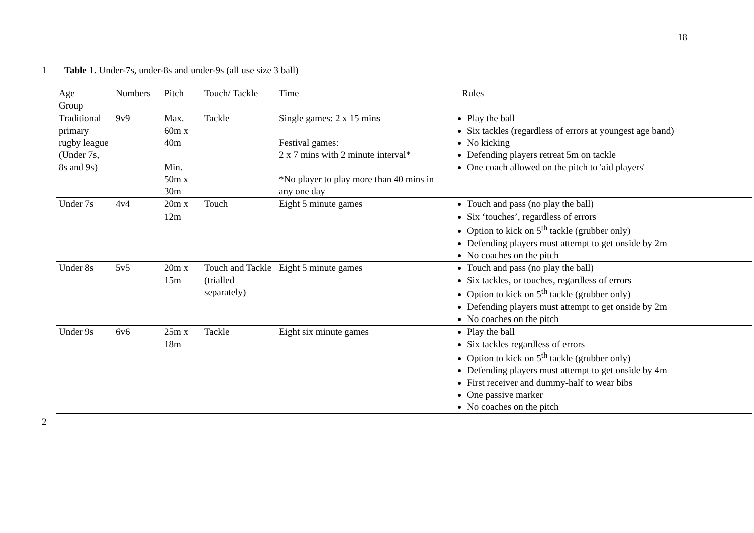18
1 Table 1. Under-7s, under-8s and under-9s (all use size 3 ball)
| Age Group | Numbers | Pitch | Touch/ Tackle | Time | Rules |
| --- | --- | --- | --- | --- | --- |
| Traditional primary rugby league (Under 7s, 8s and 9s) | 9v9 | Max. 60m x 40m Min. 50m x 30m | Tackle | Single games: 2 x 15 mins Festival games: 2 x 7 mins with 2 minute interval* *No player to play more than 40 mins in any one day | Play the ball Six tackles (regardless of errors at youngest age band) No kicking Defending players retreat 5m on tackle One coach allowed on the pitch to 'aid players' |
| Under 7s | 4v4 | 20m x 12m | Touch | Eight 5 minute games | Touch and pass (no play the ball) Six ‘touches’, regardless of errors Option to kick on 5<sup>th</sup> tackle (grubber only) Defending players must attempt to get onside by 2m No coaches on the pitch |
| Under 8s | 5v5 | 20m x 15m | Touch and Tackle (trialled separately) | Eight 5 minute games | Touch and pass (no play the ball) Six tackles, or touches, regardless of errors Option to kick on 5<sup>th</sup> tackle (grubber only) Defending players must attempt to get onside by 2m No coaches on the pitch |
| Under 9s | 6v6 | 25m x 18m | Tackle | Eight six minute games | Play the ball Six tackles regardless of errors Option to kick on 5<sup>th</sup> tackle (grubber only) Defending players must attempt to get onside by 4m First receiver and dummy-half to wear bibs One passive marker No coaches on the pitch |
2